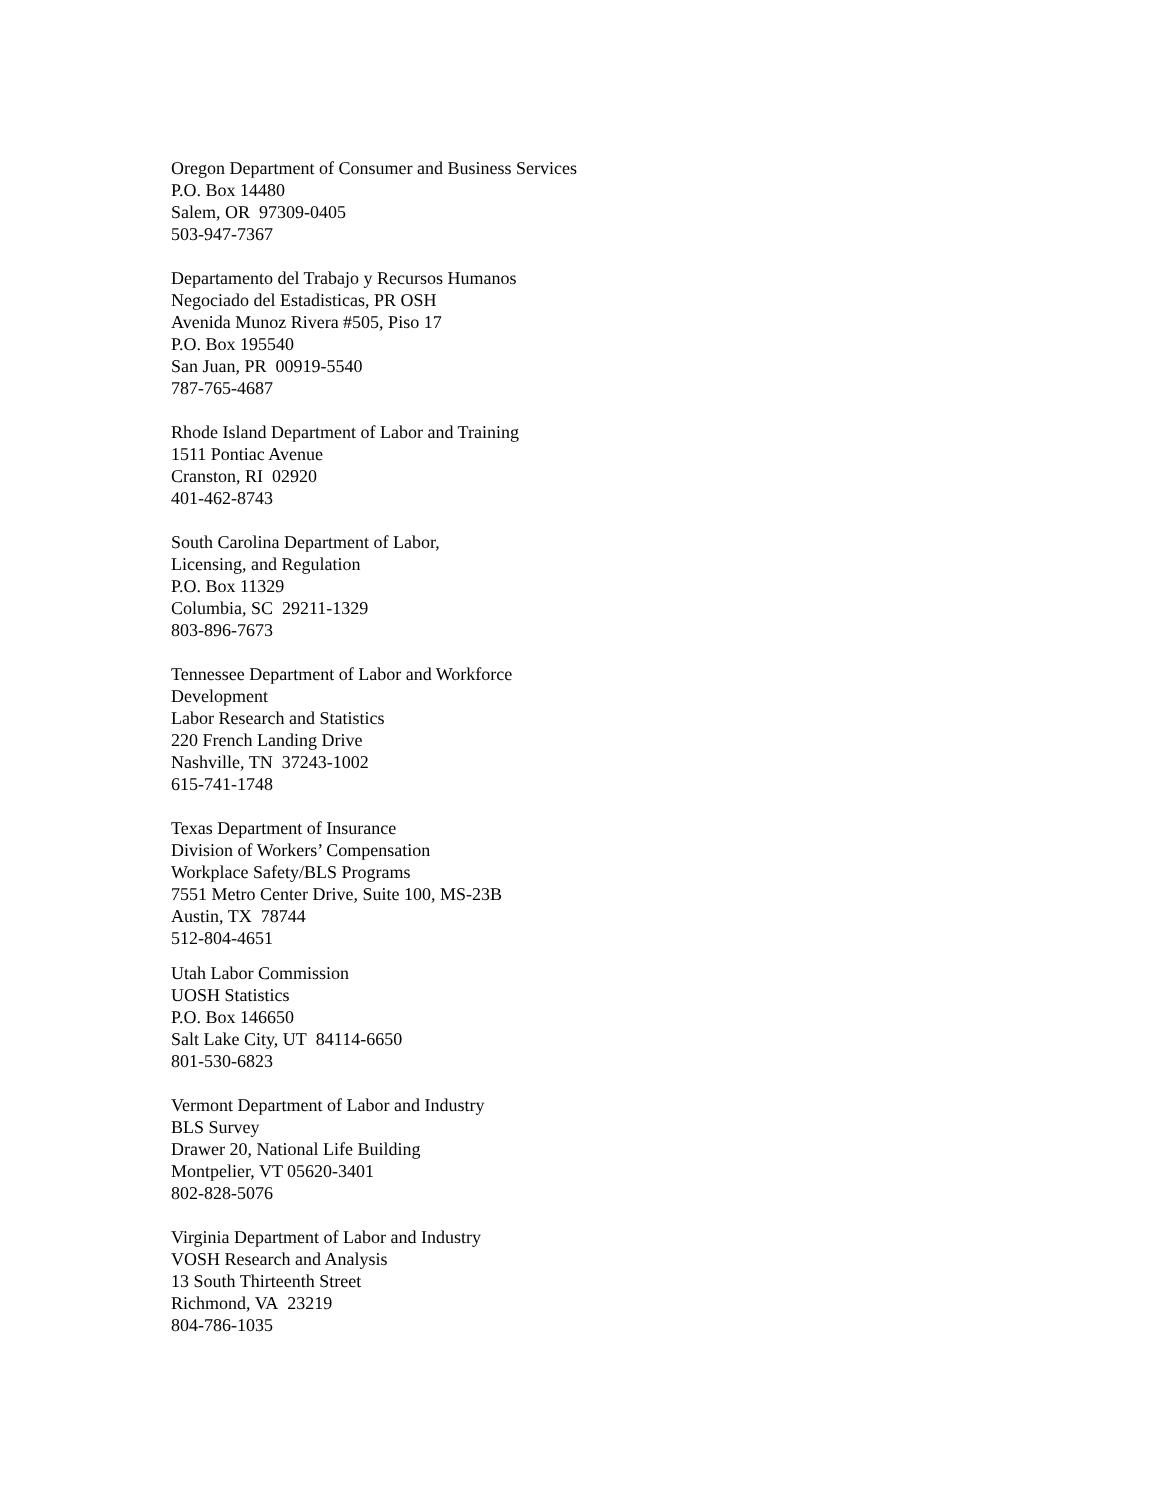Oregon Department of Consumer and Business Services
P.O. Box 14480
Salem, OR 97309-0405
503-947-7367
Departamento del Trabajo y Recursos Humanos
Negociado del Estadisticas, PR OSH
Avenida Munoz Rivera #505, Piso 17
P.O. Box 195540
San Juan, PR 00919-5540
787-765-4687
Rhode Island Department of Labor and Training
1511 Pontiac Avenue
Cranston, RI 02920
401-462-8743
South Carolina Department of Labor,
Licensing, and Regulation
P.O. Box 11329
Columbia, SC 29211-1329
803-896-7673
Tennessee Department of Labor and Workforce
Development
Labor Research and Statistics
220 French Landing Drive
Nashville, TN 37243-1002
615-741-1748
Texas Department of Insurance
Division of Workers’ Compensation
Workplace Safety/BLS Programs
7551 Metro Center Drive, Suite 100, MS-23B
Austin, TX 78744
512-804-4651
Utah Labor Commission
UOSH Statistics
P.O. Box 146650
Salt Lake City, UT 84114-6650
801-530-6823
Vermont Department of Labor and Industry
BLS Survey
Drawer 20, National Life Building
Montpelier, VT 05620-3401
802-828-5076
Virginia Department of Labor and Industry
VOSH Research and Analysis
13 South Thirteenth Street
Richmond, VA 23219
804-786-1035